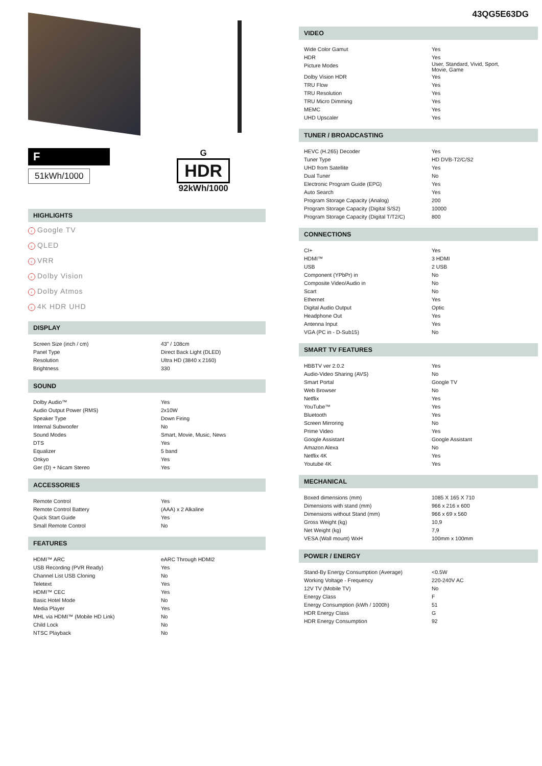F
51kWh/1000
G
HDR
92kWh/1000
HIGHLIGHTS
› Google TV
› QLED
› VRR
› Dolby Vision
› Dolby Atmos
› 4K HDR UHD
DISPLAY
| Screen Size (inch / cm) | 43" / 108cm |
| Panel Type | Direct Back Light (DLED) |
| Resolution | Ultra HD (3840 x 2160) |
| Brightness | 330 |
SOUND
| Dolby Audio™ | Yes |
| Audio Output Power (RMS) | 2x10W |
| Speaker Type | Down Firing |
| Internal Subwoofer | No |
| Sound Modes | Smart, Movie, Music, News |
| DTS | Yes |
| Equalizer | 5 band |
| Onkyo | Yes |
| Ger (D) + Nicam Stereo | Yes |
ACCESSORIES
| Remote Control | Yes |
| Remote Control Battery | (AAA) x 2 Alkaline |
| Quick Start Guide | Yes |
| Small Remote Control | No |
FEATURES
| HDMI™ ARC | eARC Through HDMI2 |
| USB Recording (PVR Ready) | Yes |
| Channel List USB Cloning | No |
| Teletext | Yes |
| HDMI™ CEC | Yes |
| Basic Hotel Mode | No |
| Media Player | Yes |
| MHL via HDMI™ (Mobile HD Link) | No |
| Child Lock | No |
| NTSC Playback | No |
43QG5E63DG
VIDEO
| Wide Color Gamut | Yes |
| HDR | Yes |
| Picture Modes | User, Standard, Vivid, Sport, Movie, Game |
| Dolby Vision HDR | Yes |
| TRU Flow | Yes |
| TRU Resolution | Yes |
| TRU Micro Dimming | Yes |
| MEMC | Yes |
| UHD Upscaler | Yes |
TUNER / BROADCASTING
| HEVC (H.265) Decoder | Yes |
| Tuner Type | HD DVB-T2/C/S2 |
| UHD from Satellite | Yes |
| Dual Tuner | No |
| Electronic Program Guide (EPG) | Yes |
| Auto Search | Yes |
| Program Storage Capacity (Analog) | 200 |
| Program Storage Capacity (Digital S/S2) | 10000 |
| Program Storage Capacity (Digital T/T2/C) | 800 |
CONNECTIONS
| CI+ | Yes |
| HDMI™ | 3 HDMI |
| USB | 2 USB |
| Component (YPbPr) in | No |
| Composite Video/Audio in | No |
| Scart | No |
| Ethernet | Yes |
| Digital Audio Output | Optic |
| Headphone Out | Yes |
| Antenna Input | Yes |
| VGA (PC in - D-Sub15) | No |
SMART TV FEATURES
| HBBTV ver 2.0.2 | Yes |
| Audio-Video Sharing (AVS) | No |
| Smart Portal | Google TV |
| Web Browser | No |
| Netflix | Yes |
| YouTube™ | Yes |
| Bluetooth | Yes |
| Screen Mirroring | No |
| Prime Video | Yes |
| Google Assistant | Google Assistant |
| Amazon Alexa | No |
| Netflix 4K | Yes |
| Youtube 4K | Yes |
MECHANICAL
| Boxed dimensions (mm) | 1085 X 165 X 710 |
| Dimensions with stand (mm) | 966 x 216 x 600 |
| Dimensions without Stand (mm) | 966 x 69 x 560 |
| Gross Weight (kg) | 10,9 |
| Net Weight (kg) | 7,9 |
| VESA (Wall mount) WxH | 100mm x 100mm |
POWER / ENERGY
| Stand-By Energy Consumption (Average) | <0.5W |
| Working Voltage - Frequency | 220-240V AC |
| 12V TV (Mobile TV) | No |
| Energy Class | F |
| Energy Consumption (kWh / 1000h) | 51 |
| HDR Energy Class | G |
| HDR Energy Consumption | 92 |